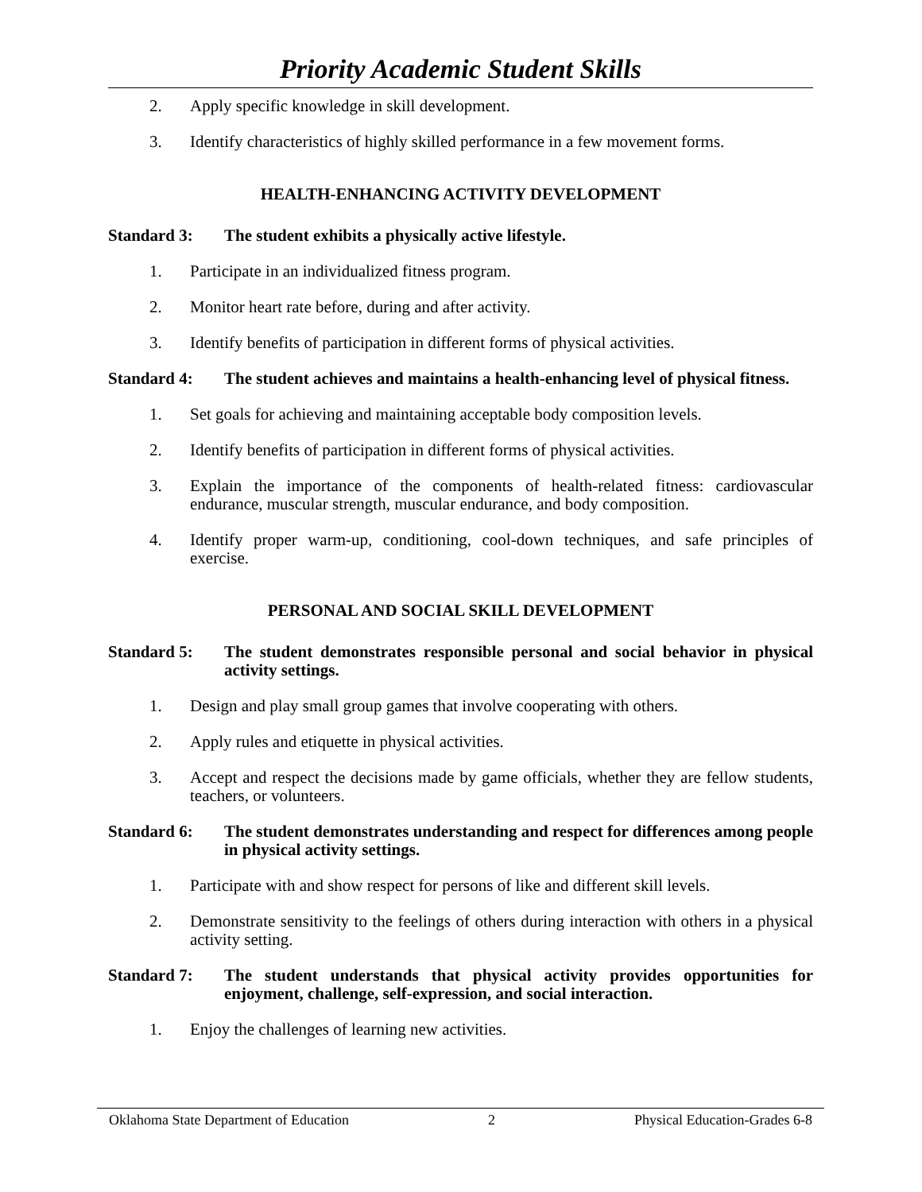Priority Academic Student Skills
2. Apply specific knowledge in skill development.
3. Identify characteristics of highly skilled performance in a few movement forms.
HEALTH-ENHANCING ACTIVITY DEVELOPMENT
Standard 3: The student exhibits a physically active lifestyle.
1. Participate in an individualized fitness program.
2. Monitor heart rate before, during and after activity.
3. Identify benefits of participation in different forms of physical activities.
Standard 4: The student achieves and maintains a health-enhancing level of physical fitness.
1. Set goals for achieving and maintaining acceptable body composition levels.
2. Identify benefits of participation in different forms of physical activities.
3. Explain the importance of the components of health-related fitness: cardiovascular endurance, muscular strength, muscular endurance, and body composition.
4. Identify proper warm-up, conditioning, cool-down techniques, and safe principles of exercise.
PERSONAL AND SOCIAL SKILL DEVELOPMENT
Standard 5: The student demonstrates responsible personal and social behavior in physical activity settings.
1. Design and play small group games that involve cooperating with others.
2. Apply rules and etiquette in physical activities.
3. Accept and respect the decisions made by game officials, whether they are fellow students, teachers, or volunteers.
Standard 6: The student demonstrates understanding and respect for differences among people in physical activity settings.
1. Participate with and show respect for persons of like and different skill levels.
2. Demonstrate sensitivity to the feelings of others during interaction with others in a physical activity setting.
Standard 7: The student understands that physical activity provides opportunities for enjoyment, challenge, self-expression, and social interaction.
1. Enjoy the challenges of learning new activities.
Oklahoma State Department of Education 2 Physical Education-Grades 6-8